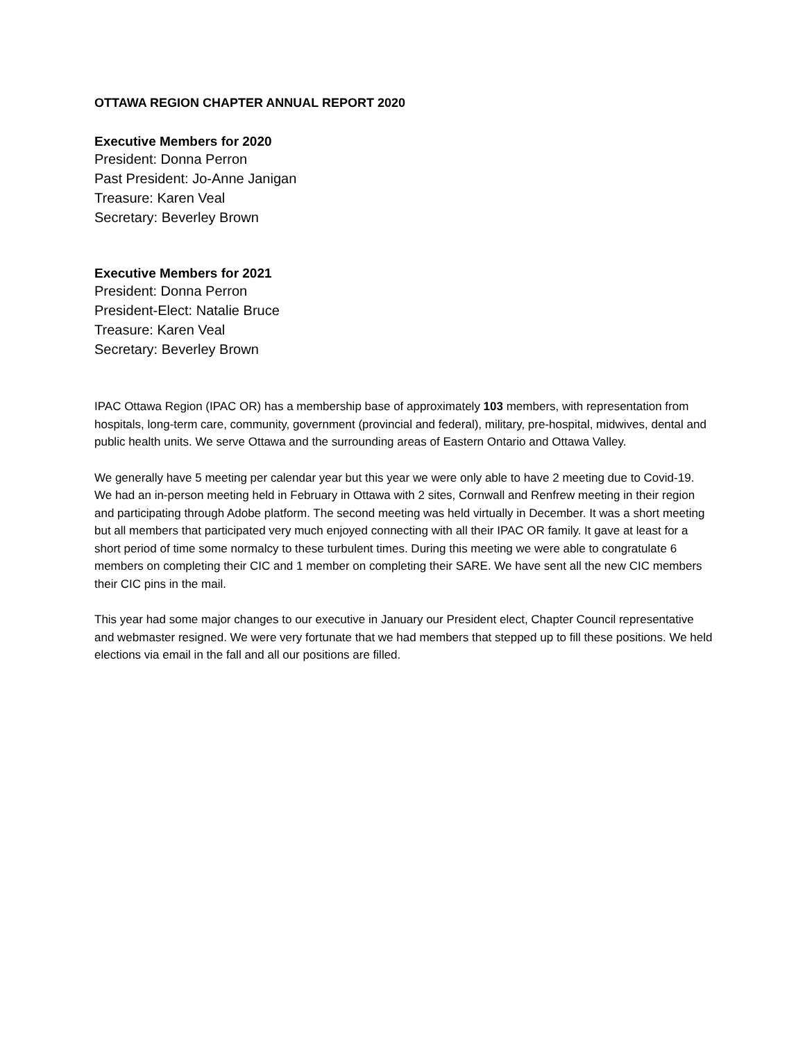OTTAWA REGION CHAPTER ANNUAL REPORT 2020
Executive Members for 2020
President: Donna Perron
Past President: Jo-Anne Janigan
Treasure: Karen Veal
Secretary: Beverley Brown
Executive Members for 2021
President: Donna Perron
President-Elect: Natalie Bruce
Treasure: Karen Veal
Secretary: Beverley Brown
IPAC Ottawa Region (IPAC OR) has a membership base of approximately 103 members, with representation from hospitals, long-term care, community, government (provincial and federal), military, pre-hospital, midwives, dental and public health units. We serve Ottawa and the surrounding areas of Eastern Ontario and Ottawa Valley.
We generally have 5 meeting per calendar year but this year we were only able to have 2 meeting due to Covid-19. We had an in-person meeting held in February in Ottawa with 2 sites, Cornwall and Renfrew meeting in their region and participating through Adobe platform. The second meeting was held virtually in December. It was a short meeting but all members that participated very much enjoyed connecting with all their IPAC OR family. It gave at least for a short period of time some normalcy to these turbulent times. During this meeting we were able to congratulate 6 members on completing their CIC and 1 member on completing their SARE. We have sent all the new CIC members their CIC pins in the mail.
This year had some major changes to our executive in January our President elect, Chapter Council representative and webmaster resigned. We were very fortunate that we had members that stepped up to fill these positions. We held elections via email in the fall and all our positions are filled.